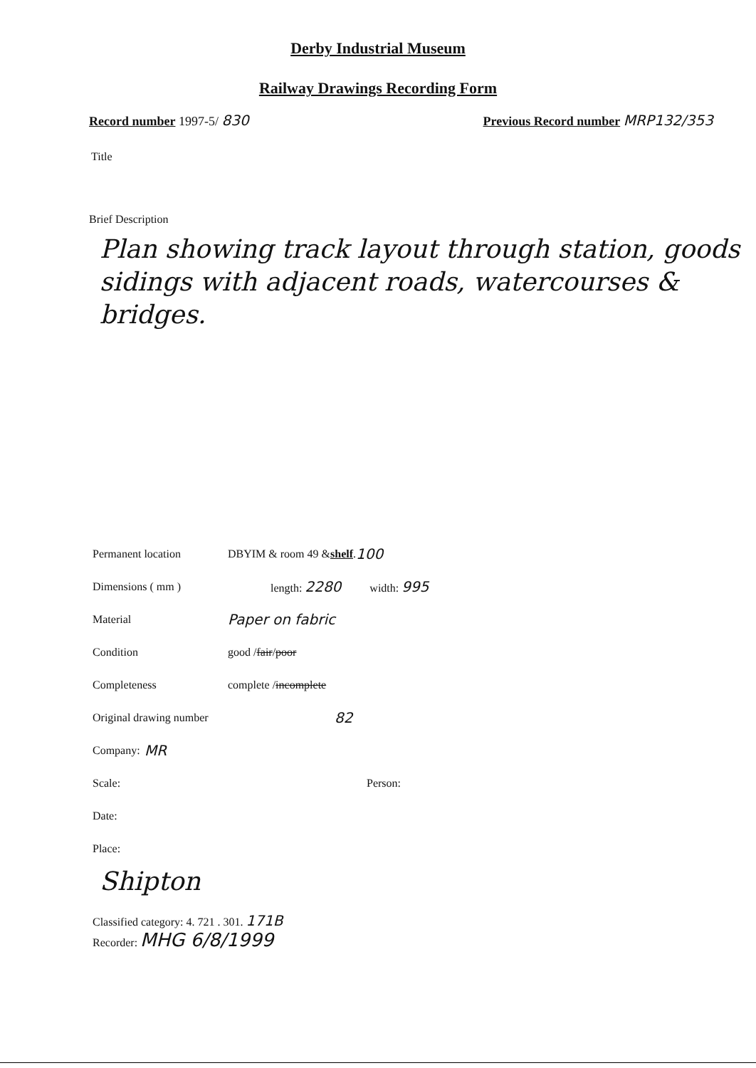Derby Industrial Museum
Railway Drawings Recording Form
Record number 1997-5/ 830 Previous Record number MRP132/353
Title
Brief Description
Plan showing track layout through station, goods sidings with adjacent roads, watercourses & bridges.
Permanent location DBYIM & room 49 & shelf. 100
Dimensions ( mm ) length: 2280 width: 995
Material Paper on fabric
Condition good / fair / poor
Completeness complete / incomplete
Original drawing number 82
Company: MR
Scale: Person:
Date:
Place:
Shipton
Classified category: 4. 721 . 301. 171B
Recorder: MHG 6/8/1999